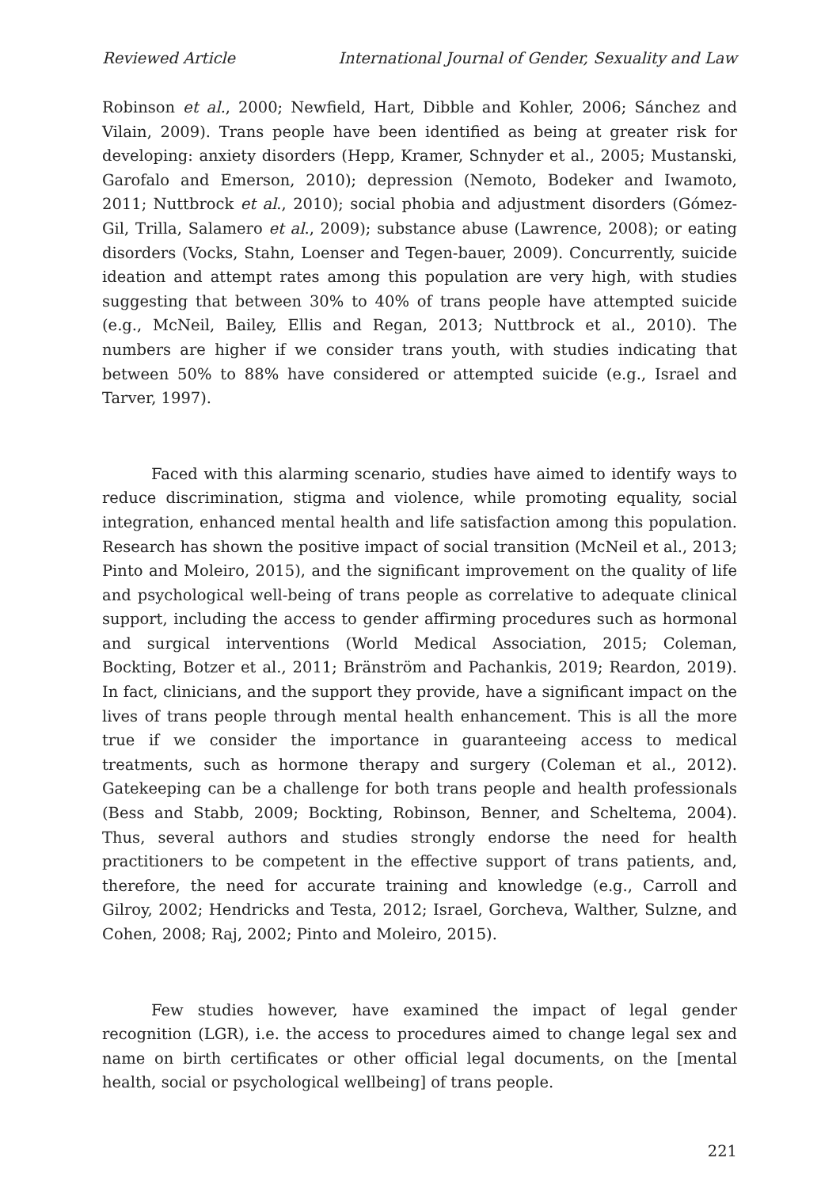Reviewed Article International Journal of Gender, Sexuality and Law
Robinson et al., 2000; Newfield, Hart, Dibble and Kohler, 2006; Sánchez and Vilain, 2009). Trans people have been identified as being at greater risk for developing: anxiety disorders (Hepp, Kramer, Schnyder et al., 2005; Mustanski, Garofalo and Emerson, 2010); depression (Nemoto, Bodeker and Iwamoto, 2011; Nuttbrock et al., 2010); social phobia and adjustment disorders (Gómez-Gil, Trilla, Salamero et al., 2009); substance abuse (Lawrence, 2008); or eating disorders (Vocks, Stahn, Loenser and Tegen-bauer, 2009). Concurrently, suicide ideation and attempt rates among this population are very high, with studies suggesting that between 30% to 40% of trans people have attempted suicide (e.g., McNeil, Bailey, Ellis and Regan, 2013; Nuttbrock et al., 2010). The numbers are higher if we consider trans youth, with studies indicating that between 50% to 88% have considered or attempted suicide (e.g., Israel and Tarver, 1997).
Faced with this alarming scenario, studies have aimed to identify ways to reduce discrimination, stigma and violence, while promoting equality, social integration, enhanced mental health and life satisfaction among this population. Research has shown the positive impact of social transition (McNeil et al., 2013; Pinto and Moleiro, 2015), and the significant improvement on the quality of life and psychological well-being of trans people as correlative to adequate clinical support, including the access to gender affirming procedures such as hormonal and surgical interventions (World Medical Association, 2015; Coleman, Bockting, Botzer et al., 2011; Bränström and Pachankis, 2019; Reardon, 2019). In fact, clinicians, and the support they provide, have a significant impact on the lives of trans people through mental health enhancement. This is all the more true if we consider the importance in guaranteeing access to medical treatments, such as hormone therapy and surgery (Coleman et al., 2012). Gatekeeping can be a challenge for both trans people and health professionals (Bess and Stabb, 2009; Bockting, Robinson, Benner, and Scheltema, 2004). Thus, several authors and studies strongly endorse the need for health practitioners to be competent in the effective support of trans patients, and, therefore, the need for accurate training and knowledge (e.g., Carroll and Gilroy, 2002; Hendricks and Testa, 2012; Israel, Gorcheva, Walther, Sulzne, and Cohen, 2008; Raj, 2002; Pinto and Moleiro, 2015).
Few studies however, have examined the impact of legal gender recognition (LGR), i.e. the access to procedures aimed to change legal sex and name on birth certificates or other official legal documents, on the [mental health, social or psychological wellbeing] of trans people.
221